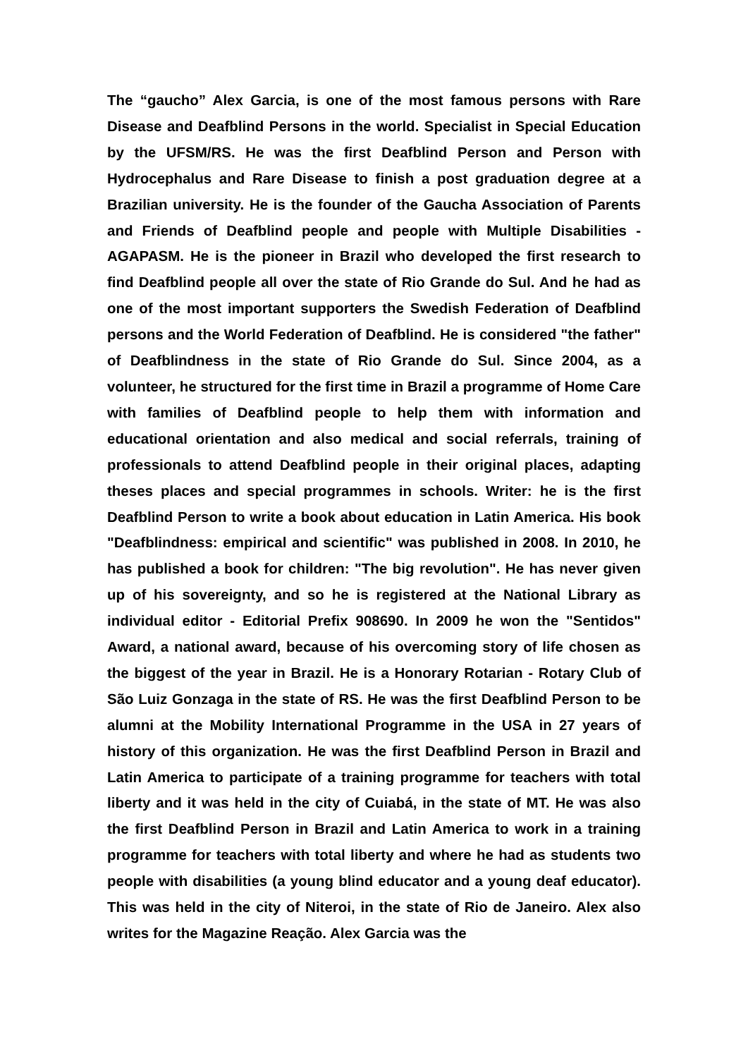The “gaucho” Alex Garcia, is one of the most famous persons with Rare Disease and Deafblind Persons in the world. Specialist in Special Education by the UFSM/RS. He was the first Deafblind Person and Person with Hydrocephalus and Rare Disease to finish a post graduation degree at a Brazilian university. He is the founder of the Gaucha Association of Parents and Friends of Deafblind people and people with Multiple Disabilities - AGAPASM. He is the pioneer in Brazil who developed the first research to find Deafblind people all over the state of Rio Grande do Sul. And he had as one of the most important supporters the Swedish Federation of Deafblind persons and the World Federation of Deafblind. He is considered "the father" of Deafblindness in the state of Rio Grande do Sul. Since 2004, as a volunteer, he structured for the first time in Brazil a programme of Home Care with families of Deafblind people to help them with information and educational orientation and also medical and social referrals, training of professionals to attend Deafblind people in their original places, adapting theses places and special programmes in schools. Writer: he is the first Deafblind Person to write a book about education in Latin America. His book "Deafblindness: empirical and scientific" was published in 2008. In 2010, he has published a book for children: "The big revolution". He has never given up of his sovereignty, and so he is registered at the National Library as individual editor - Editorial Prefix 908690. In 2009 he won the "Sentidos" Award, a national award, because of his overcoming story of life chosen as the biggest of the year in Brazil. He is a Honorary Rotarian - Rotary Club of São Luiz Gonzaga in the state of RS. He was the first Deafblind Person to be alumni at the Mobility International Programme in the USA in 27 years of history of this organization. He was the first Deafblind Person in Brazil and Latin America to participate of a training programme for teachers with total liberty and it was held in the city of Cuiabá, in the state of MT. He was also the first Deafblind Person in Brazil and Latin America to work in a training programme for teachers with total liberty and where he had as students two people with disabilities (a young blind educator and a young deaf educator). This was held in the city of Niteroi, in the state of Rio de Janeiro. Alex also writes for the Magazine Reação. Alex Garcia was the